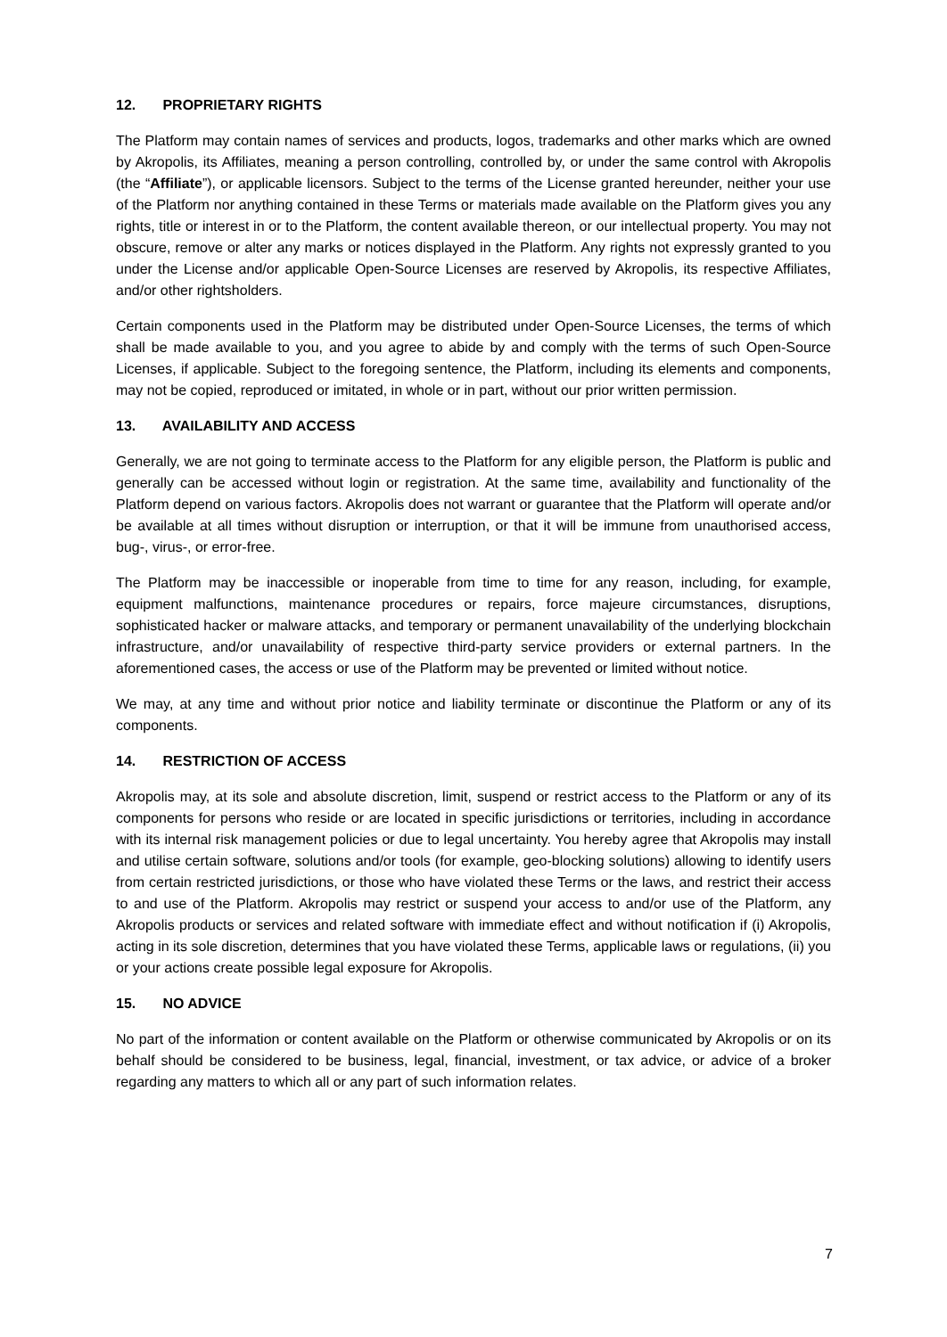12. PROPRIETARY RIGHTS
The Platform may contain names of services and products, logos, trademarks and other marks which are owned by Akropolis, its Affiliates, meaning a person controlling, controlled by, or under the same control with Akropolis (the “Affiliate”), or applicable licensors. Subject to the terms of the License granted hereunder, neither your use of the Platform nor anything contained in these Terms or materials made available on the Platform gives you any rights, title or interest in or to the Platform, the content available thereon, or our intellectual property. You may not obscure, remove or alter any marks or notices displayed in the Platform. Any rights not expressly granted to you under the License and/or applicable Open-Source Licenses are reserved by Akropolis, its respective Affiliates, and/or other rightsholders.
Certain components used in the Platform may be distributed under Open-Source Licenses, the terms of which shall be made available to you, and you agree to abide by and comply with the terms of such Open-Source Licenses, if applicable. Subject to the foregoing sentence, the Platform, including its elements and components, may not be copied, reproduced or imitated, in whole or in part, without our prior written permission.
13. AVAILABILITY AND ACCESS
Generally, we are not going to terminate access to the Platform for any eligible person, the Platform is public and generally can be accessed without login or registration. At the same time, availability and functionality of the Platform depend on various factors. Akropolis does not warrant or guarantee that the Platform will operate and/or be available at all times without disruption or interruption, or that it will be immune from unauthorised access, bug-, virus-, or error-free.
The Platform may be inaccessible or inoperable from time to time for any reason, including, for example, equipment malfunctions, maintenance procedures or repairs, force majeure circumstances, disruptions, sophisticated hacker or malware attacks, and temporary or permanent unavailability of the underlying blockchain infrastructure, and/or unavailability of respective third-party service providers or external partners. In the aforementioned cases, the access or use of the Platform may be prevented or limited without notice.
We may, at any time and without prior notice and liability terminate or discontinue the Platform or any of its components.
14. RESTRICTION OF ACCESS
Akropolis may, at its sole and absolute discretion, limit, suspend or restrict access to the Platform or any of its components for persons who reside or are located in specific jurisdictions or territories, including in accordance with its internal risk management policies or due to legal uncertainty. You hereby agree that Akropolis may install and utilise certain software, solutions and/or tools (for example, geo-blocking solutions) allowing to identify users from certain restricted jurisdictions, or those who have violated these Terms or the laws, and restrict their access to and use of the Platform. Akropolis may restrict or suspend your access to and/or use of the Platform, any Akropolis products or services and related software with immediate effect and without notification if (i) Akropolis, acting in its sole discretion, determines that you have violated these Terms, applicable laws or regulations, (ii) you or your actions create possible legal exposure for Akropolis.
15. NO ADVICE
No part of the information or content available on the Platform or otherwise communicated by Akropolis or on its behalf should be considered to be business, legal, financial, investment, or tax advice, or advice of a broker regarding any matters to which all or any part of such information relates.
7